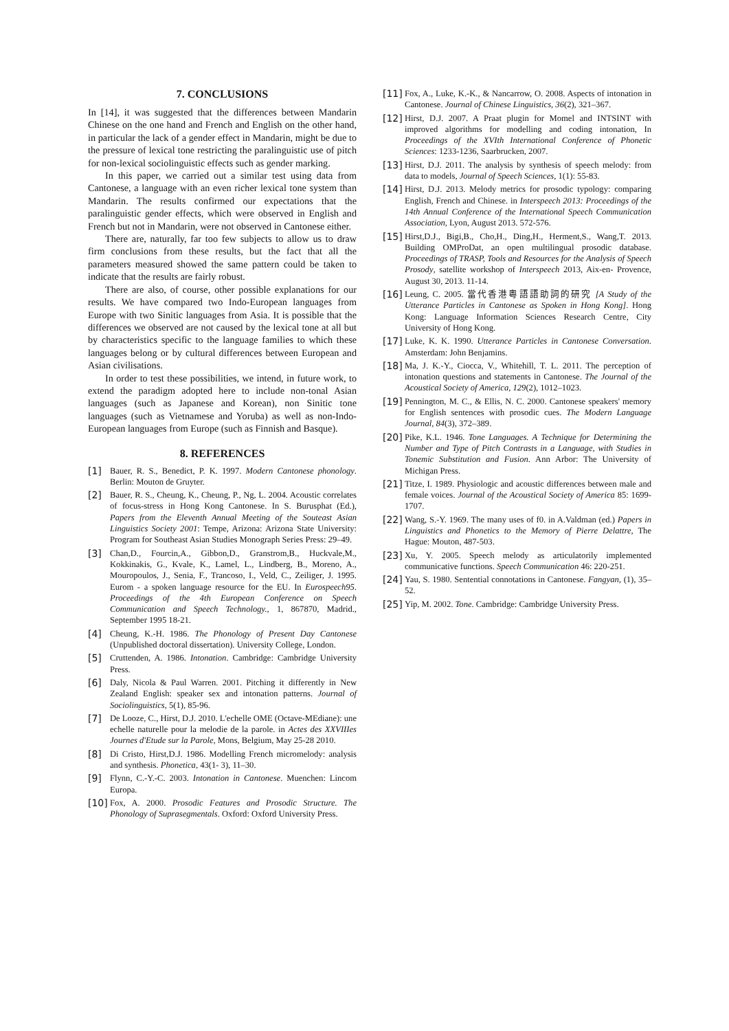7. CONCLUSIONS
In [14], it was suggested that the differences between Mandarin Chinese on the one hand and French and English on the other hand, in particular the lack of a gender effect in Mandarin, might be due to the pressure of lexical tone restricting the paralinguistic use of pitch for non-lexical sociolinguistic effects such as gender marking.
In this paper, we carried out a similar test using data from Cantonese, a language with an even richer lexical tone system than Mandarin. The results confirmed our expectations that the paralinguistic gender effects, which were observed in English and French but not in Mandarin, were not observed in Cantonese either.
There are, naturally, far too few subjects to allow us to draw firm conclusions from these results, but the fact that all the parameters measured showed the same pattern could be taken to indicate that the results are fairly robust.
There are also, of course, other possible explanations for our results. We have compared two Indo-European languages from Europe with two Sinitic languages from Asia. It is possible that the differences we observed are not caused by the lexical tone at all but by characteristics specific to the language families to which these languages belong or by cultural differences between European and Asian civilisations.
In order to test these possibilities, we intend, in future work, to extend the paradigm adopted here to include non-tonal Asian languages (such as Japanese and Korean), non Sinitic tone languages (such as Vietnamese and Yoruba) as well as non-Indo-European languages from Europe (such as Finnish and Basque).
8. REFERENCES
[1] Bauer, R. S., Benedict, P. K. 1997. Modern Cantonese phonology. Berlin: Mouton de Gruyter.
[2] Bauer, R. S., Cheung, K., Cheung, P., Ng, L. 2004. Acoustic correlates of focus-stress in Hong Kong Cantonese. In S. Burusphat (Ed.), Papers from the Eleventh Annual Meeting of the Souteast Asian Linguistics Society 2001: Tempe, Arizona: Arizona State University: Program for Southeast Asian Studies Monograph Series Press: 29–49.
[3] Chan,D., Fourcin,A., Gibbon,D., Granstrom,B., Huckvale,M., Kokkinakis, G., Kvale, K., Lamel, L., Lindberg, B., Moreno, A., Mouropoulos, J., Senia, F., Trancoso, I., Veld, C., Zeiliger, J. 1995. Eurom - a spoken language resource for the EU. In Eurospeech95. Proceedings of the 4th European Conference on Speech Communication and Speech Technology., 1, 867870, Madrid., September 1995 18-21.
[4] Cheung, K.-H. 1986. The Phonology of Present Day Cantonese (Unpublished doctoral dissertation). University College, London.
[5] Cruttenden, A. 1986. Intonation. Cambridge: Cambridge University Press.
[6] Daly, Nicola & Paul Warren. 2001. Pitching it differently in New Zealand English: speaker sex and intonation patterns. Journal of Sociolinguistics, 5(1), 85-96.
[7] De Looze, C., Hirst, D.J. 2010. L'echelle OME (Octave-MEdiane): une echelle naturelle pour la melodie de la parole. in Actes des XXVIIIes Journes d'Etude sur la Parole, Mons, Belgium, May 25-28 2010.
[8] Di Cristo, Hirst,D.J. 1986. Modelling French micromelody: analysis and synthesis. Phonetica, 43(1- 3), 11–30.
[9] Flynn, C.-Y.-C. 2003. Intonation in Cantonese. Muenchen: Lincom Europa.
[10] Fox, A. 2000. Prosodic Features and Prosodic Structure. The Phonology of Suprasegmentals. Oxford: Oxford University Press.
[11] Fox, A., Luke, K.-K., & Nancarrow, O. 2008. Aspects of intonation in Cantonese. Journal of Chinese Linguistics, 36(2), 321–367.
[12] Hirst, D.J. 2007. A Praat plugin for Momel and INTSINT with improved algorithms for modelling and coding intonation, In Proceedings of the XVIth International Conference of Phonetic Sciences: 1233-1236, Saarbrucken, 2007.
[13] Hirst, D.J. 2011. The analysis by synthesis of speech melody: from data to models, Journal of Speech Sciences, 1(1): 55-83.
[14] Hirst, D.J. 2013. Melody metrics for prosodic typology: comparing English, French and Chinese. in Interspeech 2013: Proceedings of the 14th Annual Conference of the International Speech Communication Association, Lyon, August 2013. 572-576.
[15] Hirst,D.J., Bigi,B., Cho,H., Ding,H., Herment,S., Wang,T. 2013. Building OMProDat, an open multilingual prosodic database. Proceedings of TRASP, Tools and Resources for the Analysis of Speech Prosody, satellite workshop of Interspeech 2013, Aix-en- Provence, August 30, 2013. 11-14.
[16] Leung, C. 2005. 當代香港粵語語助詞的研究 [A Study of the Utterance Particles in Cantonese as Spoken in Hong Kong]. Hong Kong: Language Information Sciences Research Centre, City University of Hong Kong.
[17] Luke, K. K. 1990. Utterance Particles in Cantonese Conversation. Amsterdam: John Benjamins.
[18] Ma, J. K.-Y., Ciocca, V., Whitehill, T. L. 2011. The perception of intonation questions and statements in Cantonese. The Journal of the Acoustical Society of America, 129(2), 1012–1023.
[19] Pennington, M. C., & Ellis, N. C. 2000. Cantonese speakers' memory for English sentences with prosodic cues. The Modern Language Journal, 84(3), 372–389.
[20] Pike, K.L. 1946. Tone Languages. A Technique for Determining the Number and Type of Pitch Contrasts in a Language, with Studies in Tonemic Substitution and Fusion. Ann Arbor: The University of Michigan Press.
[21] Titze, I. 1989. Physiologic and acoustic differences between male and female voices. Journal of the Acoustical Society of America 85: 1699-1707.
[22] Wang, S.-Y. 1969. The many uses of f0. in A.Valdman (ed.) Papers in Linguistics and Phonetics to the Memory of Pierre Delattre, The Hague: Mouton, 487-503.
[23] Xu, Y. 2005. Speech melody as articulatorily implemented communicative functions. Speech Communication 46: 220-251.
[24] Yau, S. 1980. Sentential connotations in Cantonese. Fangyan, (1), 35–52.
[25] Yip, M. 2002. Tone. Cambridge: Cambridge University Press.